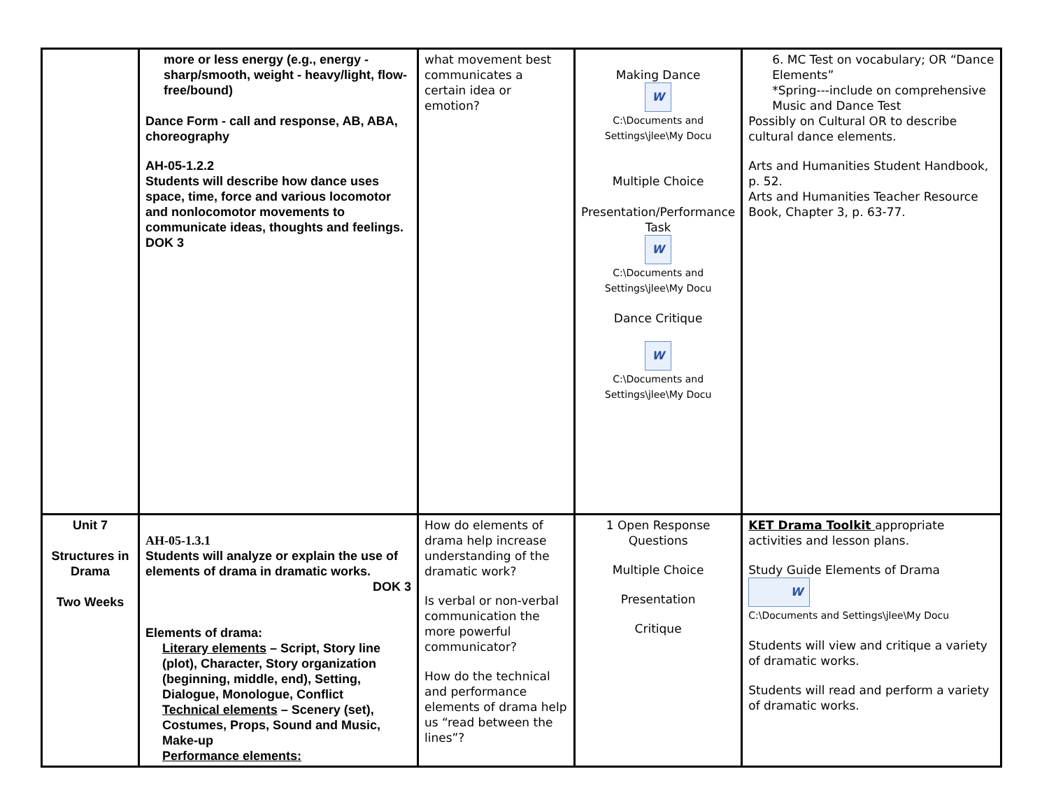| | more or less energy (e.g., energy - sharp/smooth, weight - heavy/light, flow-free/bound) Dance Form - call and response, AB, ABA, choreography AH-05-1.2.2 Students will describe how dance uses space, time, force and various locomotor and nonlocomotor movements to communicate ideas, thoughts and feelings. DOK 3 | what movement best communicates a certain idea or emotion? | Making Dance W C:\Documents and Settings\jlee\My Docu Multiple Choice Presentation/Performance Task W C:\Documents and Settings\jlee\My Docu Dance Critique W C:\Documents and Settings\jlee\My Docu | 6. MC Test on vocabulary; OR “Dance Elements” *Spring---include on comprehensive Music and Dance Test Possibly on Cultural OR to describe cultural dance elements. Arts and Humanities Student Handbook, p. 52. Arts and Humanities Teacher Resource Book, Chapter 3, p. 63-77. |
| Unit 7 Structures in Drama Two Weeks | AH-05-1.3.1 Students will analyze or explain the use of elements of drama in dramatic works. DOK 3 Elements of drama: Literary elements – Script, Story line (plot), Character, Story organization (beginning, middle, end), Setting, Dialogue, Monologue, Conflict Technical elements – Scenery (set), Costumes, Props, Sound and Music, Make-up Performance elements: | How do elements of drama help increase understanding of the dramatic work? Is verbal or non-verbal communication the more powerful communicator? How do the technical and performance elements of drama help us “read between the lines”? | 1 Open Response Questions Multiple Choice Presentation Critique | KET Drama Toolkit appropriate activities and lesson plans. Study Guide Elements of Drama W C:\Documents and Settings\jlee\My Docu Students will view and critique a variety of dramatic works. Students will read and perform a variety of dramatic works. |